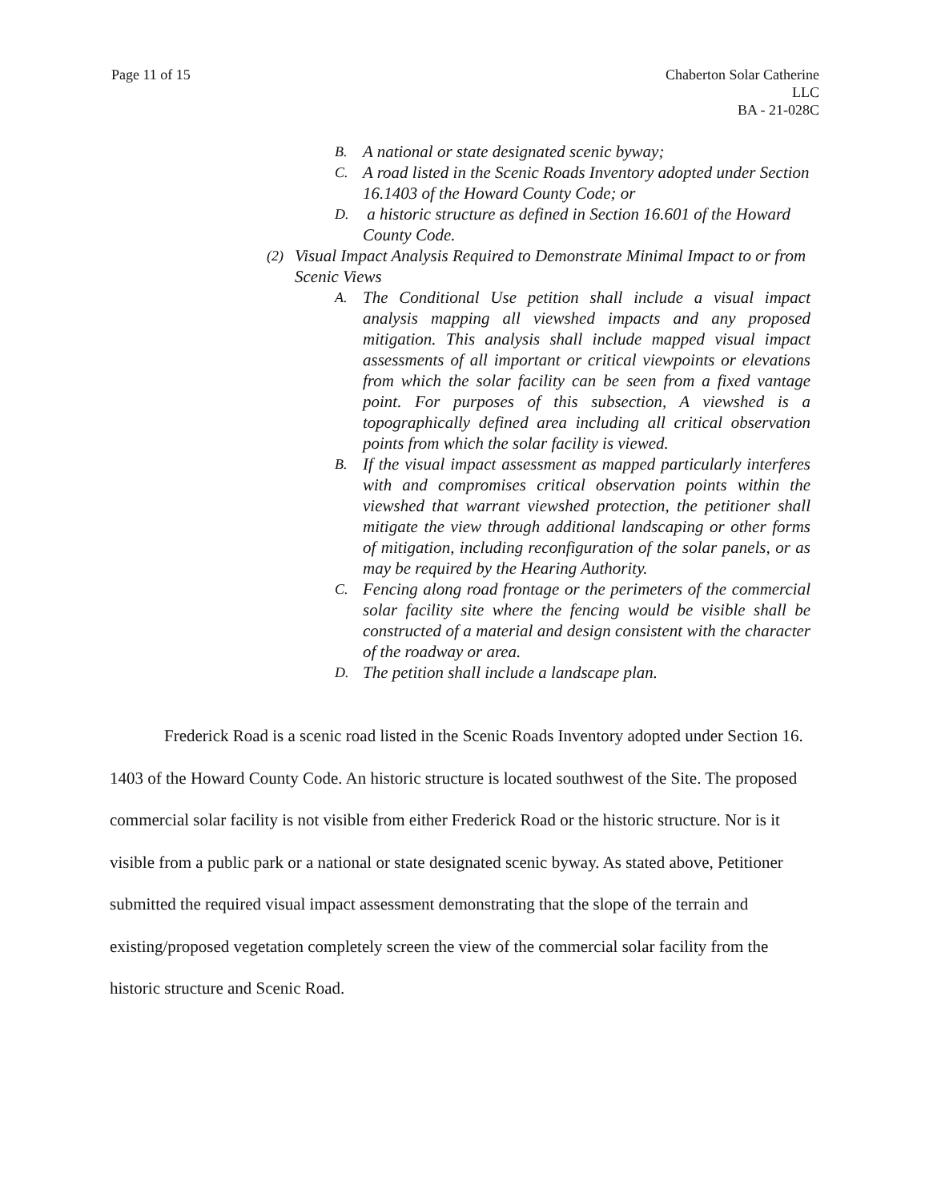Page 11 of 15 Chaberton Solar Catherine
LLC
BA - 21-028C
B. A national or state designated scenic byway;
C. A road listed in the Scenic Roads Inventory adopted under Section 16.1403 of the Howard County Code; or
D. a historic structure as defined in Section 16.601 of the Howard County Code.
(2) Visual Impact Analysis Required to Demonstrate Minimal Impact to or from Scenic Views
A. The Conditional Use petition shall include a visual impact analysis mapping all viewshed impacts and any proposed mitigation. This analysis shall include mapped visual impact assessments of all important or critical viewpoints or elevations from which the solar facility can be seen from a fixed vantage point. For purposes of this subsection, A viewshed is a topographically defined area including all critical observation points from which the solar facility is viewed.
B. If the visual impact assessment as mapped particularly interferes with and compromises critical observation points within the viewshed that warrant viewshed protection, the petitioner shall mitigate the view through additional landscaping or other forms of mitigation, including reconfiguration of the solar panels, or as may be required by the Hearing Authority.
C. Fencing along road frontage or the perimeters of the commercial solar facility site where the fencing would be visible shall be constructed of a material and design consistent with the character of the roadway or area.
D. The petition shall include a landscape plan.
Frederick Road is a scenic road listed in the Scenic Roads Inventory adopted under Section 16. 1403 of the Howard County Code. An historic structure is located southwest of the Site. The proposed commercial solar facility is not visible from either Frederick Road or the historic structure. Nor is it visible from a public park or a national or state designated scenic byway. As stated above, Petitioner submitted the required visual impact assessment demonstrating that the slope of the terrain and existing/proposed vegetation completely screen the view of the commercial solar facility from the historic structure and Scenic Road.